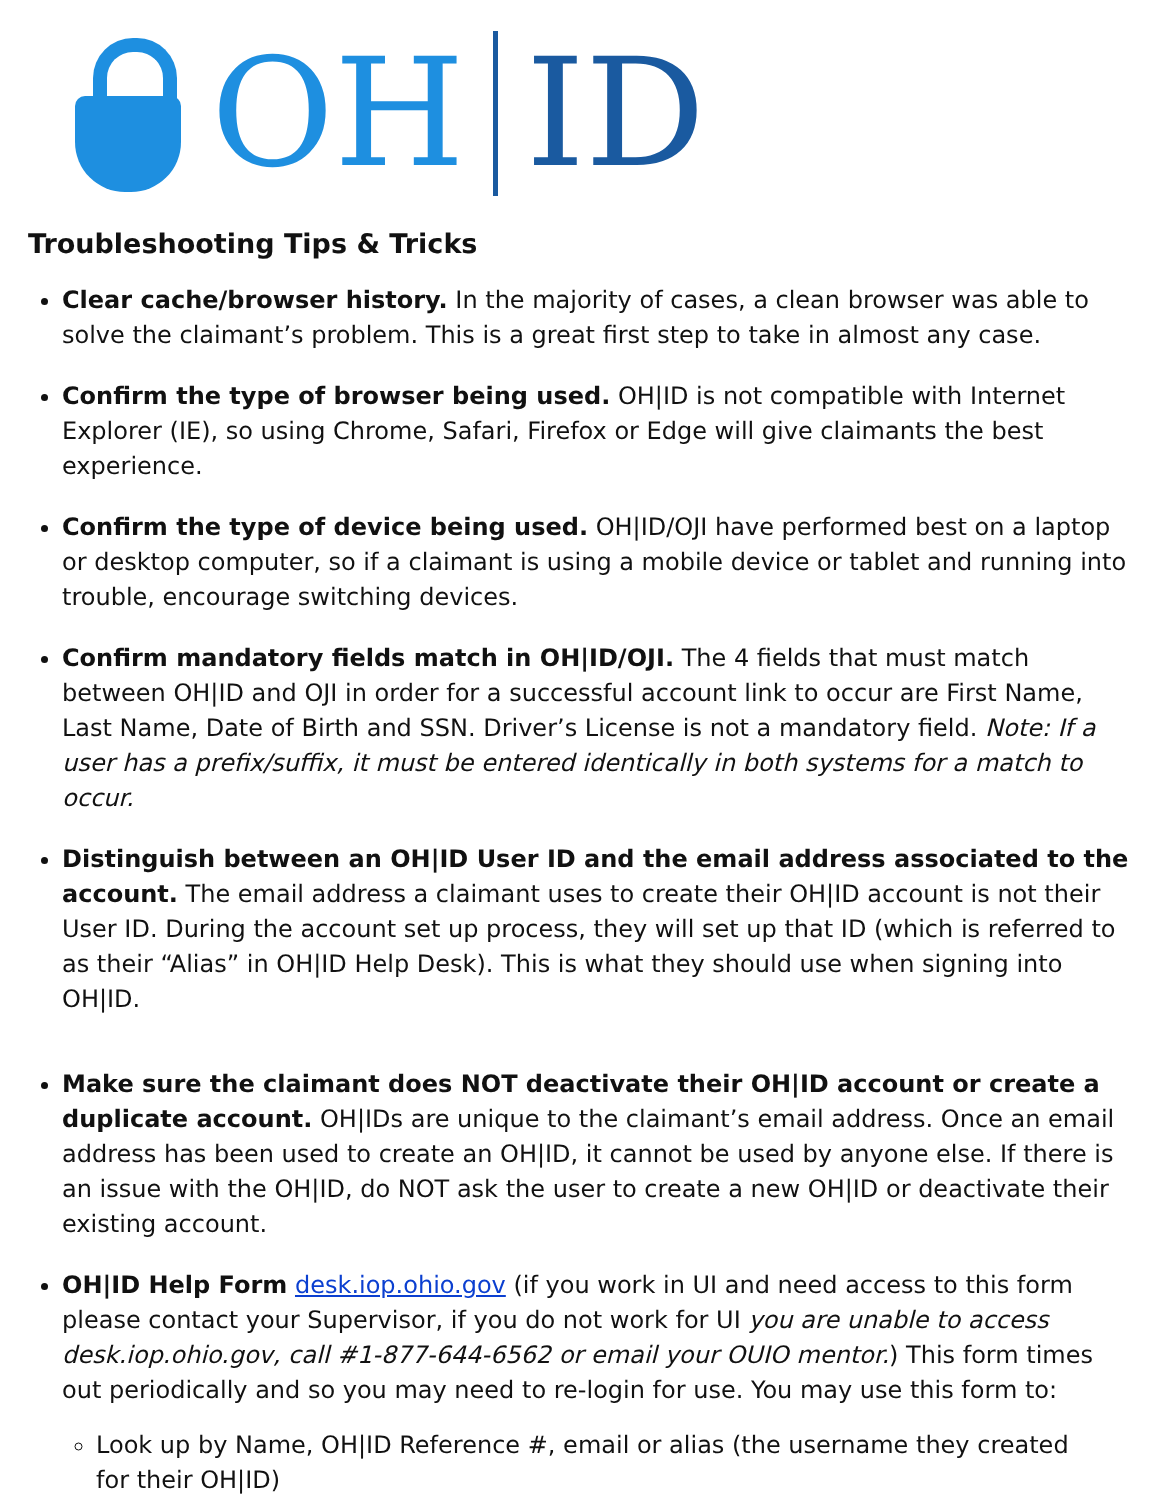OH ID
Troubleshooting Tips & Tricks
Clear cache/browser history. In the majority of cases, a clean browser was able to solve the claimant’s problem. This is a great first step to take in almost any case.
Confirm the type of browser being used. OH|ID is not compatible with Internet Explorer (IE), so using Chrome, Safari, Firefox or Edge will give claimants the best experience.
Confirm the type of device being used. OH|ID/OJI have performed best on a laptop or desktop computer, so if a claimant is using a mobile device or tablet and running into trouble, encourage switching devices.
Confirm mandatory fields match in OH|ID/OJI. The 4 fields that must match between OH|ID and OJI in order for a successful account link to occur are First Name, Last Name, Date of Birth and SSN. Driver’s License is not a mandatory field. Note: If a user has a prefix/suffix, it must be entered identically in both systems for a match to occur.
Distinguish between an OH|ID User ID and the email address associated to the account. The email address a claimant uses to create their OH|ID account is not their User ID. During the account set up process, they will set up that ID (which is referred to as their “Alias” in OH|ID Help Desk). This is what they should use when signing into OH|ID.
Make sure the claimant does NOT deactivate their OH|ID account or create a duplicate account. OH|IDs are unique to the claimant’s email address. Once an email address has been used to create an OH|ID, it cannot be used by anyone else. If there is an issue with the OH|ID, do NOT ask the user to create a new OH|ID or deactivate their existing account.
OH|ID Help Form desk.iop.ohio.gov (if you work in UI and need access to this form please contact your Supervisor, if you do not work for UI you are unable to access desk.iop.ohio.gov, call #1-877-644-6562 or email your OUIO mentor.) This form times out periodically and so you may need to re-login for use. You may use this form to:
Look up by Name, OH|ID Reference #, email or alias (the username they created for their OH|ID)